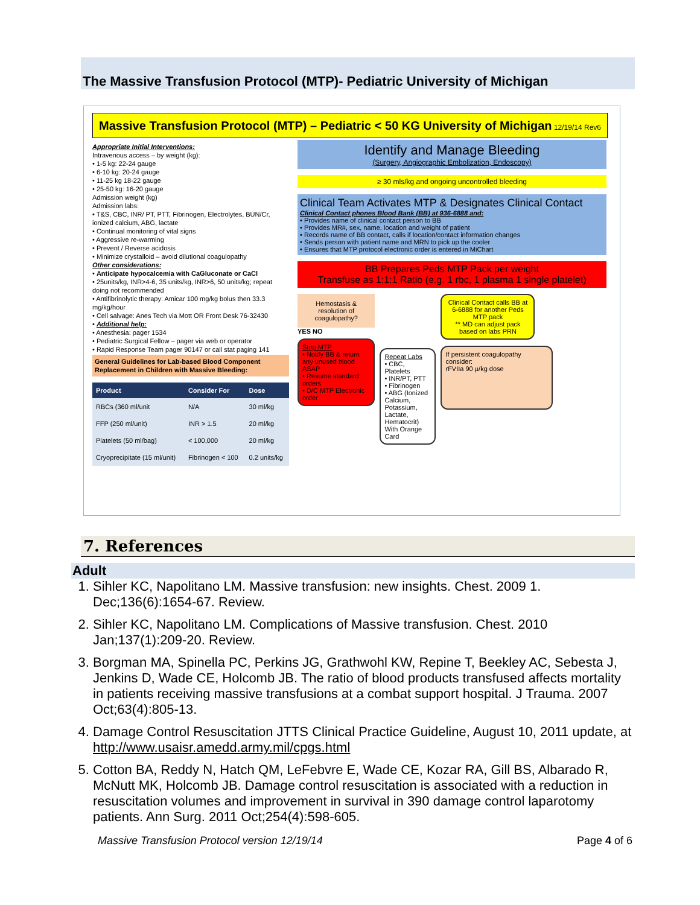The Massive Transfusion Protocol (MTP)- Pediatric University of Michigan
Massive Transfusion Protocol (MTP) – Pediatric < 50 KG University of Michigan 12/19/14 Rev6
Appropriate Initial Interventions:
Intravenous access – by weight (kg):
• 1-5 kg: 22-24 gauge
• 6-10 kg: 20-24 gauge
• 11-25 kg 18-22 gauge
• 25-50 kg: 16-20 gauge
Admission weight (kg)
Admission labs:
• T&S, CBC, INR/ PT, PTT, Fibrinogen, Electrolytes, BUN/Cr, ionized calcium, ABG, lactate
• Continual monitoring of vital signs
• Aggressive re-warming
• Prevent / Reverse acidosis
• Minimize crystalloid – avoid dilutional coagulopathy
Other considerations:
• Anticipate hypocalcemia with CaGluconate or CaCl
• 25units/kg, INR>4-6, 35 units/kg, INR>6, 50 units/kg; repeat doing not recommended
• Antifibrinolytic therapy: Amicar 100 mg/kg bolus then 33.3 mg/kg/hour
• Cell salvage: Anes Tech via Mott OR Front Desk 76-32430
• Additional help:
• Anesthesia: pager 1534
• Pediatric Surgical Fellow – pager via web or operator
• Rapid Response Team pager 90147 or call stat paging 141
General Guidelines for Lab-based Blood Component Replacement in Children with Massive Bleeding:
| Product | Consider For | Dose |
| --- | --- | --- |
| RBCs (360 ml/unit | N/A | 30 ml/kg |
| FFP (250 ml/unit) | INR > 1.5 | 20 ml/kg |
| Platelets (50 ml/bag) | < 100,000 | 20 ml/kg |
| Cryoprecipitate (15 ml/unit) | Fibrinogen < 100 | 0.2 units/kg |
Identify and Manage Bleeding
(Surgery, Angiographic Embolization, Endoscopy)
≥ 30 mls/kg and ongoing uncontrolled bleeding
Clinical Team Activates MTP & Designates Clinical Contact
Clinical Contact phones Blood Bank (BB) at 936-6888 and:
• Provides name of clinical contact person to BB
• Provides MR#, sex, name, location and weight of patient
• Records name of BB contact, calls if location/contact information changes
• Sends person with patient name and MRN to pick up the cooler
• Ensures that MTP protocol electronic order is entered in MiChart
BB Prepares Peds MTP Pack per weight
Transfuse as 1:1:1 Ratio (e.g. 1 rbc, 1 plasma 1 single platelet)
Hemostasis & resolution of coagulopathy?
YES NO
Stop MTP
• Notify BB & return any unused blood ASAP
• Resume standard orders
• D/C MTP Electronic order
Repeat Labs
• CBC, Platelets
• INR/PT, PTT
• Fibrinogen
• ABG (Ionized Calcium, Potassium, Lactate, Hematocrit)
With Orange Card
Clinical Contact calls BB at 6-6888 for another Peds MTP pack
** MD can adjust pack based on labs PRN
If persistent coagulopathy consider:
rFVIIa 90 µ/kg dose
7. References
Adult
1. Sihler KC, Napolitano LM. Massive transfusion: new insights. Chest. 2009 1. Dec;136(6):1654-67. Review.
2. Sihler KC, Napolitano LM. Complications of Massive transfusion. Chest. 2010 Jan;137(1):209-20. Review.
3. Borgman MA, Spinella PC, Perkins JG, Grathwohl KW, Repine T, Beekley AC, Sebesta J, Jenkins D, Wade CE, Holcomb JB. The ratio of blood products transfused affects mortality in patients receiving massive transfusions at a combat support hospital. J Trauma. 2007 Oct;63(4):805-13.
4. Damage Control Resuscitation JTTS Clinical Practice Guideline, August 10, 2011 update, at http://www.usaisr.amedd.army.mil/cpgs.html
5. Cotton BA, Reddy N, Hatch QM, LeFebvre E, Wade CE, Kozar RA, Gill BS, Albarado R, McNutt MK, Holcomb JB. Damage control resuscitation is associated with a reduction in resuscitation volumes and improvement in survival in 390 damage control laparotomy patients. Ann Surg. 2011 Oct;254(4):598-605.
Massive Transfusion Protocol version 12/19/14 Page 4 of 6